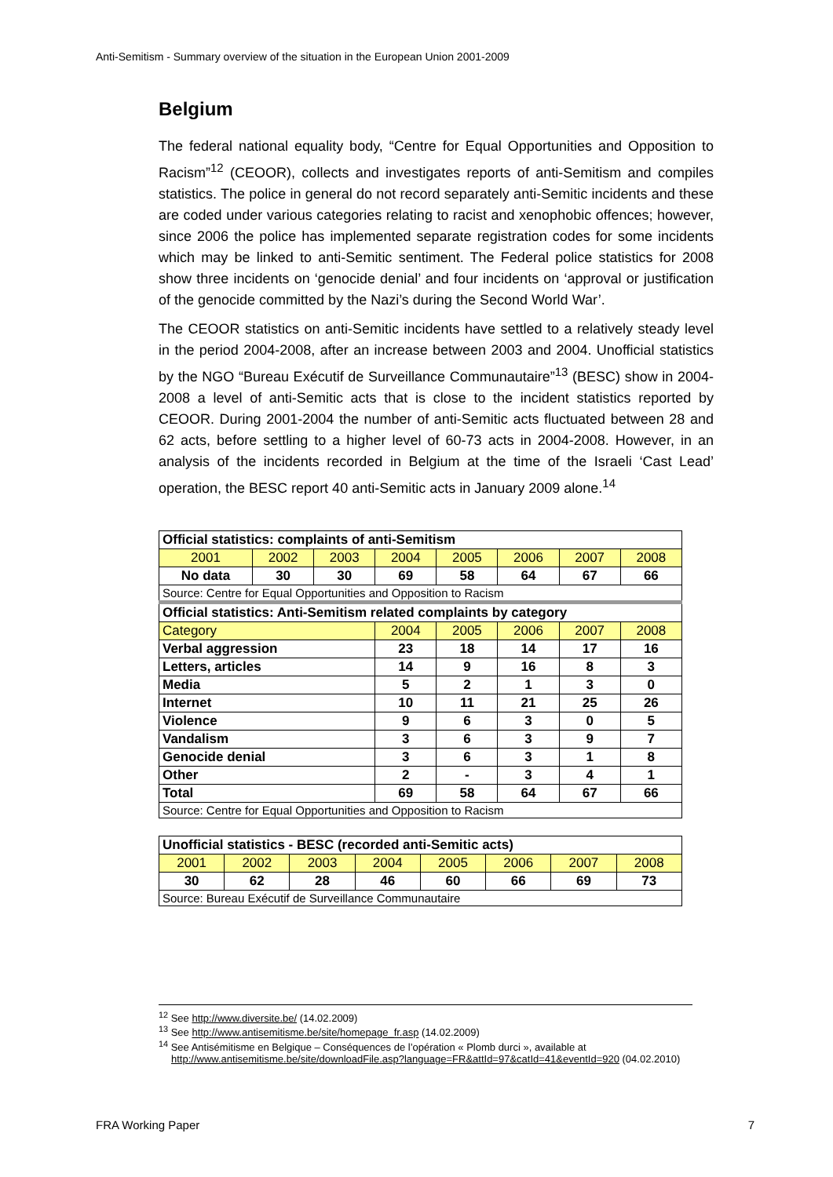Anti-Semitism - Summary overview of the situation in the European Union 2001-2009
Belgium
The federal national equality body, “Centre for Equal Opportunities and Opposition to Racism”<sup>12</sup> (CEOOR), collects and investigates reports of anti-Semitism and compiles statistics. The police in general do not record separately anti-Semitic incidents and these are coded under various categories relating to racist and xenophobic offences; however, since 2006 the police has implemented separate registration codes for some incidents which may be linked to anti-Semitic sentiment. The Federal police statistics for 2008 show three incidents on ‘genocide denial’ and four incidents on ‘approval or justification of the genocide committed by the Nazi’s during the Second World War’.
The CEOOR statistics on anti-Semitic incidents have settled to a relatively steady level in the period 2004-2008, after an increase between 2003 and 2004. Unofficial statistics by the NGO “Bureau Exécutif de Surveillance Communautaire”<sup>13</sup> (BESC) show in 2004-2008 a level of anti-Semitic acts that is close to the incident statistics reported by CEOOR. During 2001-2004 the number of anti-Semitic acts fluctuated between 28 and 62 acts, before settling to a higher level of 60-73 acts in 2004-2008. However, in an analysis of the incidents recorded in Belgium at the time of the Israeli ‘Cast Lead’ operation, the BESC report 40 anti-Semitic acts in January 2009 alone.<sup>14</sup>
| Official statistics: complaints of anti-Semitism | | | | | | | |
| 2001 | 2002 | 2003 | 2004 | 2005 | 2006 | 2007 | 2008 |
| No data | 30 | 30 | 69 | 58 | 64 | 67 | 66 |
| Source: Centre for Equal Opportunities and Opposition to Racism | | | | | | | |
| Official statistics: Anti-Semitism related complaints by category | | | | | | | |
| Category | | | 2004 | 2005 | 2006 | 2007 | 2008 |
| Verbal aggression | | | 23 | 18 | 14 | 17 | 16 |
| Letters, articles | | | 14 | 9 | 16 | 8 | 3 |
| Media | | | 5 | 2 | 1 | 3 | 0 |
| Internet | | | 10 | 11 | 21 | 25 | 26 |
| Violence | | | 9 | 6 | 3 | 0 | 5 |
| Vandalism | | | 3 | 6 | 3 | 9 | 7 |
| Genocide denial | | | 3 | 6 | 3 | 1 | 8 |
| Other | | | 2 | - | 3 | 4 | 1 |
| Total | | | 69 | 58 | 64 | 67 | 66 |
| Source: Centre for Equal Opportunities and Opposition to Racism | | | | | | | |
| Unofficial statistics - BESC (recorded anti-Semitic acts) | | | | | | | |
| 2001 | 2002 | 2003 | 2004 | 2005 | 2006 | 2007 | 2008 |
| 30 | 62 | 28 | 46 | 60 | 66 | 69 | 73 |
| Source: Bureau Exécutif de Surveillance Communautaire | | | | | | | |
<sup>12</sup> See http://www.diversite.be/ (14.02.2009)
<sup>13</sup> See http://www.antisemitisme.be/site/homepage_fr.asp (14.02.2009)
<sup>14</sup> See Antisémitisme en Belgique – Conséquences de l’opération « Plomb durci », available at http://www.antisemitisme.be/site/downloadFile.asp?language=FR&attId=97&catId=41&eventId=920 (04.02.2010)
FRA Working Paper 7